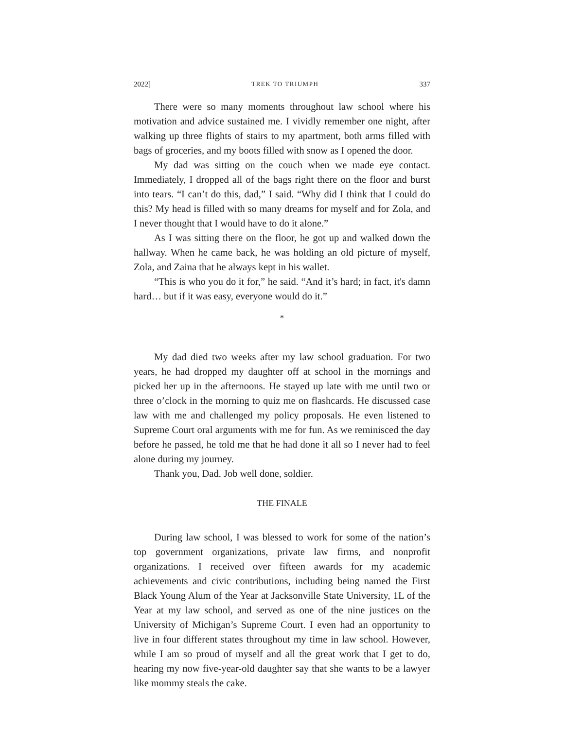2022] TREK TO TRIUMPH 337
There were so many moments throughout law school where his motivation and advice sustained me. I vividly remember one night, after walking up three flights of stairs to my apartment, both arms filled with bags of groceries, and my boots filled with snow as I opened the door.
My dad was sitting on the couch when we made eye contact. Immediately, I dropped all of the bags right there on the floor and burst into tears. “I can’t do this, dad,” I said. “Why did I think that I could do this? My head is filled with so many dreams for myself and for Zola, and I never thought that I would have to do it alone.”
As I was sitting there on the floor, he got up and walked down the hallway. When he came back, he was holding an old picture of myself, Zola, and Zaina that he always kept in his wallet.
“This is who you do it for,” he said. “And it’s hard; in fact, it's damn hard… but if it was easy, everyone would do it.”
*
My dad died two weeks after my law school graduation. For two years, he had dropped my daughter off at school in the mornings and picked her up in the afternoons. He stayed up late with me until two or three o’clock in the morning to quiz me on flashcards. He discussed case law with me and challenged my policy proposals. He even listened to Supreme Court oral arguments with me for fun. As we reminisced the day before he passed, he told me that he had done it all so I never had to feel alone during my journey.
Thank you, Dad. Job well done, soldier.
THE FINALE
During law school, I was blessed to work for some of the nation’s top government organizations, private law firms, and nonprofit organizations. I received over fifteen awards for my academic achievements and civic contributions, including being named the First Black Young Alum of the Year at Jacksonville State University, 1L of the Year at my law school, and served as one of the nine justices on the University of Michigan’s Supreme Court. I even had an opportunity to live in four different states throughout my time in law school. However, while I am so proud of myself and all the great work that I get to do, hearing my now five-year-old daughter say that she wants to be a lawyer like mommy steals the cake.